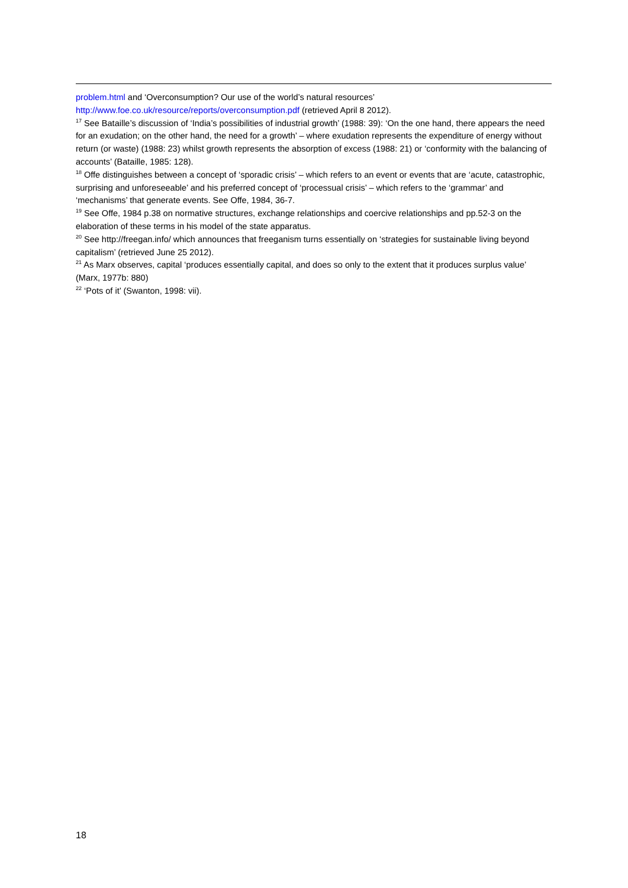problem.html and ‘Overconsumption? Our use of the world’s natural resources’ http://www.foe.co.uk/resource/reports/overconsumption.pdf (retrieved April 8 2012).
<sup>17</sup> See Bataille’s discussion of ‘India’s possibilities of industrial growth’ (1988: 39): ‘On the one hand, there appears the need for an exudation; on the other hand, the need for a growth’ – where exudation represents the expenditure of energy without return (or waste) (1988: 23) whilst growth represents the absorption of excess (1988: 21) or ‘conformity with the balancing of accounts’ (Bataille, 1985: 128).
<sup>18</sup> Offe distinguishes between a concept of ‘sporadic crisis’ – which refers to an event or events that are ‘acute, catastrophic, surprising and unforeseeable’ and his preferred concept of ‘processual crisis’ – which refers to the ‘grammar’ and ‘mechanisms’ that generate events. See Offe, 1984, 36-7.
<sup>19</sup> See Offe, 1984 p.38 on normative structures, exchange relationships and coercive relationships and pp.52-3 on the elaboration of these terms in his model of the state apparatus.
<sup>20</sup> See http://freegan.info/ which announces that freeganism turns essentially on ‘strategies for sustainable living beyond capitalism’ (retrieved June 25 2012).
<sup>21</sup> As Marx observes, capital ‘produces essentially capital, and does so only to the extent that it produces surplus value’ (Marx, 1977b: 880)
<sup>22</sup> ‘Pots of it’ (Swanton, 1998: vii).
18